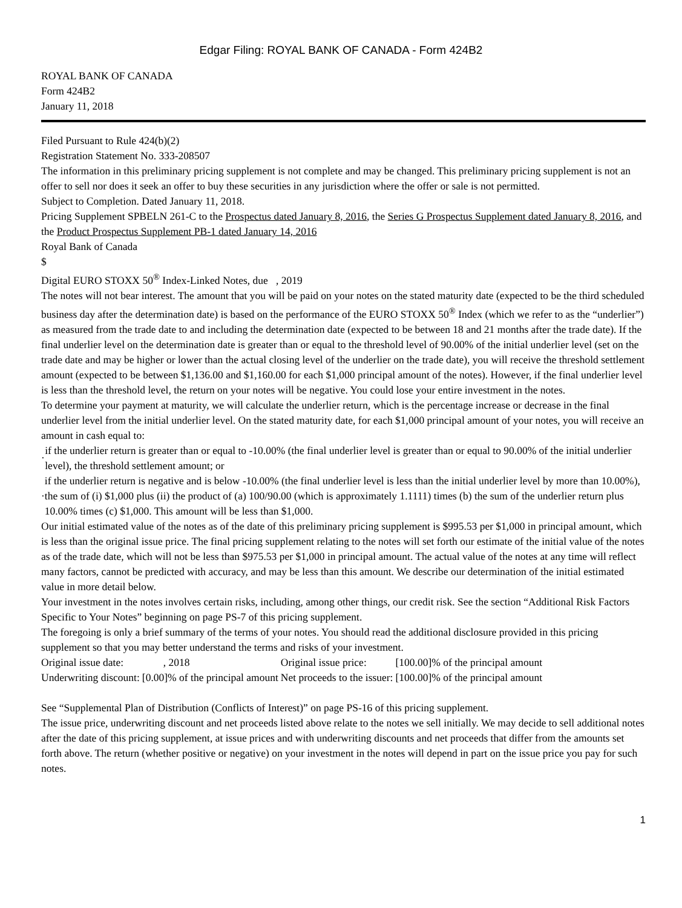Edgar Filing: ROYAL BANK OF CANADA - Form 424B2
ROYAL BANK OF CANADA
Form 424B2
January 11, 2018
Filed Pursuant to Rule 424(b)(2)
Registration Statement No. 333-208507
The information in this preliminary pricing supplement is not complete and may be changed. This preliminary pricing supplement is not an offer to sell nor does it seek an offer to buy these securities in any jurisdiction where the offer or sale is not permitted.
Subject to Completion. Dated January 11, 2018.
Pricing Supplement SPBELN 261-C to the Prospectus dated January 8, 2016, the Series G Prospectus Supplement dated January 8, 2016, and the Product Prospectus Supplement PB-1 dated January 14, 2016
Royal Bank of Canada
$
Digital EURO STOXX 50<sup>®</sup> Index-Linked Notes, due , 2019
The notes will not bear interest. The amount that you will be paid on your notes on the stated maturity date (expected to be the third scheduled business day after the determination date) is based on the performance of the EURO STOXX 50<sup>®</sup> Index (which we refer to as the “underlier”) as measured from the trade date to and including the determination date (expected to be between 18 and 21 months after the trade date). If the final underlier level on the determination date is greater than or equal to the threshold level of 90.00% of the initial underlier level (set on the trade date and may be higher or lower than the actual closing level of the underlier on the trade date), you will receive the threshold settlement amount (expected to be between $1,136.00 and $1,160.00 for each $1,000 principal amount of the notes). However, if the final underlier level is less than the threshold level, the return on your notes will be negative. You could lose your entire investment in the notes.
To determine your payment at maturity, we will calculate the underlier return, which is the percentage increase or decrease in the final underlier level from the initial underlier level. On the stated maturity date, for each $1,000 principal amount of your notes, you will receive an amount in cash equal to:
· if the underlier return is greater than or equal to -10.00% (the final underlier level is greater than or equal to 90.00% of the initial underlier level), the threshold settlement amount; or
· if the underlier return is negative and is below -10.00% (the final underlier level is less than the initial underlier level by more than 10.00%), the sum of (i) $1,000 plus (ii) the product of (a) 100/90.00 (which is approximately 1.1111) times (b) the sum of the underlier return plus 10.00% times (c) $1,000. This amount will be less than $1,000.
Our initial estimated value of the notes as of the date of this preliminary pricing supplement is $995.53 per $1,000 in principal amount, which is less than the original issue price. The final pricing supplement relating to the notes will set forth our estimate of the initial value of the notes as of the trade date, which will not be less than $975.53 per $1,000 in principal amount. The actual value of the notes at any time will reflect many factors, cannot be predicted with accuracy, and may be less than this amount. We describe our determination of the initial estimated value in more detail below.
Your investment in the notes involves certain risks, including, among other things, our credit risk. See the section “Additional Risk Factors Specific to Your Notes” beginning on page PS-7 of this pricing supplement.
The foregoing is only a brief summary of the terms of your notes. You should read the additional disclosure provided in this pricing supplement so that you may better understand the terms and risks of your investment.
| Original issue date: | , 2018 | Original issue price: | [100.00]% of the principal amount |
| Underwriting discount: | [0.00]% of the principal amount | Net proceeds to the issuer: | [100.00]% of the principal amount |
See “Supplemental Plan of Distribution (Conflicts of Interest)” on page PS-16 of this pricing supplement.
The issue price, underwriting discount and net proceeds listed above relate to the notes we sell initially. We may decide to sell additional notes after the date of this pricing supplement, at issue prices and with underwriting discounts and net proceeds that differ from the amounts set forth above. The return (whether positive or negative) on your investment in the notes will depend in part on the issue price you pay for such notes.
1